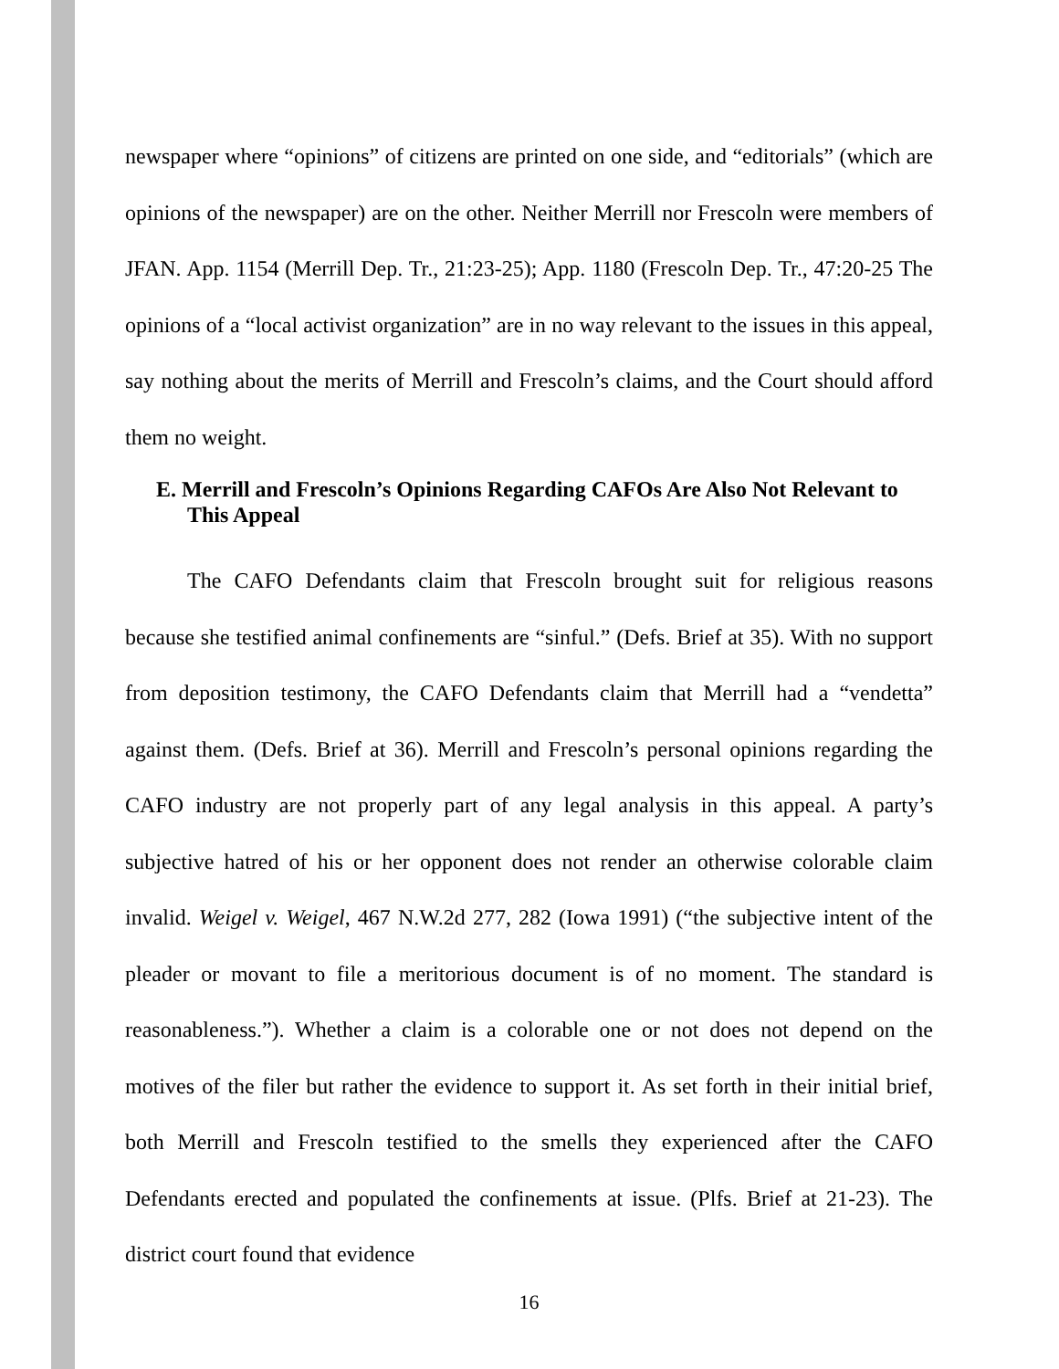newspaper where “opinions” of citizens are printed on one side, and “editorials” (which are opinions of the newspaper) are on the other. Neither Merrill nor Frescoln were members of JFAN. App. 1154 (Merrill Dep. Tr., 21:23-25); App. 1180 (Frescoln Dep. Tr., 47:20-25 The opinions of a “local activist organization” are in no way relevant to the issues in this appeal, say nothing about the merits of Merrill and Frescoln’s claims, and the Court should afford them no weight.
E. Merrill and Frescoln’s Opinions Regarding CAFOs Are Also Not Relevant to This Appeal
The CAFO Defendants claim that Frescoln brought suit for religious reasons because she testified animal confinements are “sinful.” (Defs. Brief at 35). With no support from deposition testimony, the CAFO Defendants claim that Merrill had a “vendetta” against them. (Defs. Brief at 36). Merrill and Frescoln’s personal opinions regarding the CAFO industry are not properly part of any legal analysis in this appeal. A party’s subjective hatred of his or her opponent does not render an otherwise colorable claim invalid. Weigel v. Weigel, 467 N.W.2d 277, 282 (Iowa 1991) (“the subjective intent of the pleader or movant to file a meritorious document is of no moment. The standard is reasonableness.”). Whether a claim is a colorable one or not does not depend on the motives of the filer but rather the evidence to support it. As set forth in their initial brief, both Merrill and Frescoln testified to the smells they experienced after the CAFO Defendants erected and populated the confinements at issue. (Plfs. Brief at 21-23). The district court found that evidence
16